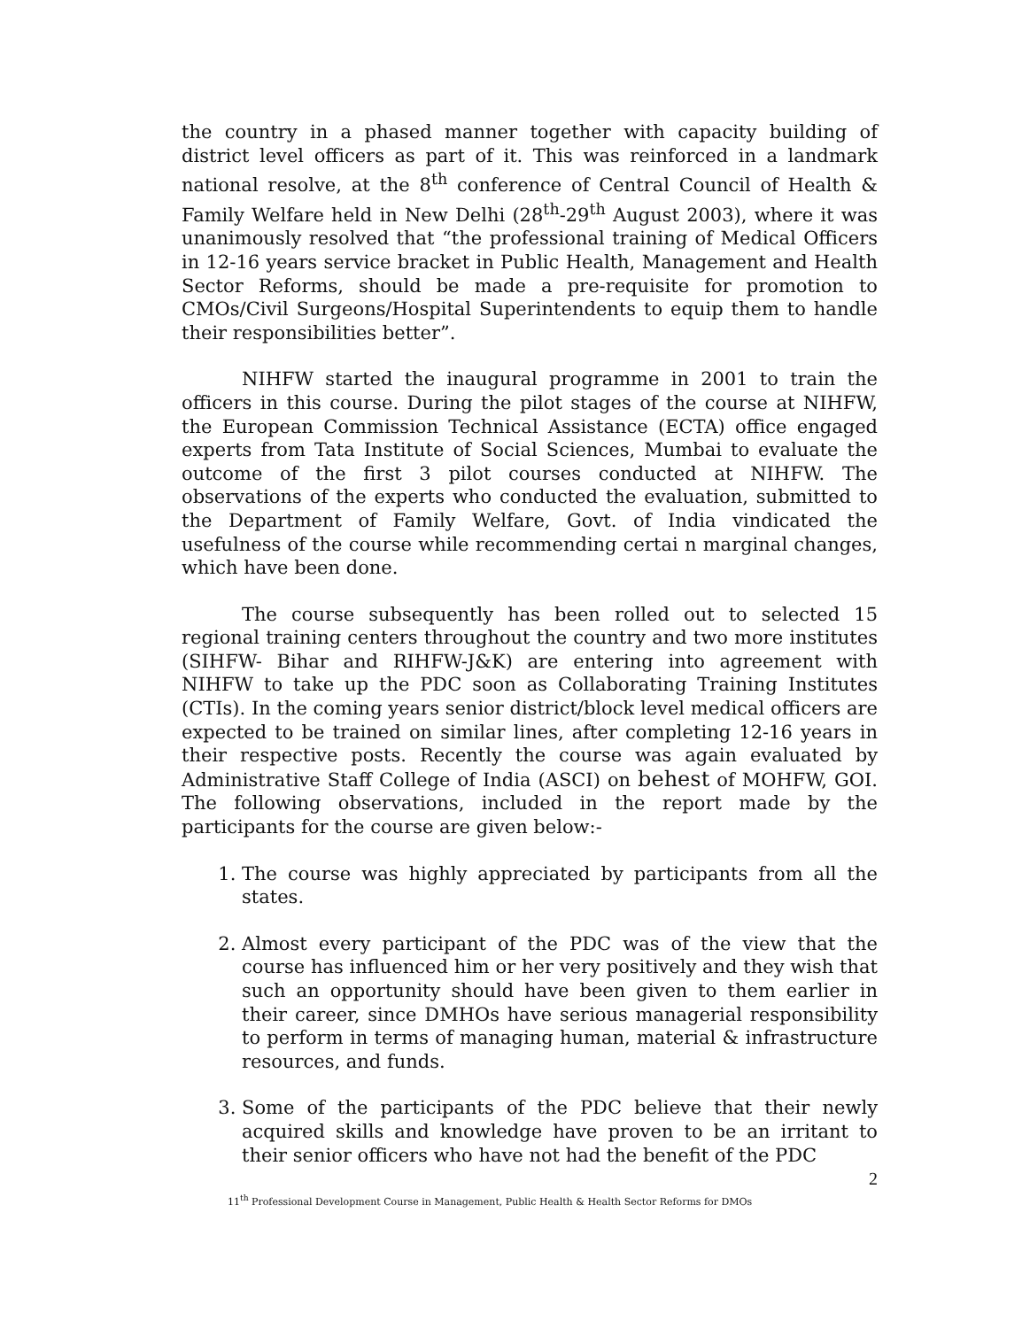the country in a phased manner together with capacity building of district level officers as part of it. This was reinforced in a landmark national resolve, at the 8<sup>th</sup> conference of Central Council of Health & Family Welfare held in New Delhi (28<sup>th</sup>-29<sup>th</sup> August 2003), where it was unanimously resolved that “the professional training of Medical Officers in 12-16 years service bracket in Public Health, Management and Health Sector Reforms, should be made a pre-requisite for promotion to CMOs/Civil Surgeons/Hospital Superintendents to equip them to handle their responsibilities better”.
NIHFW started the inaugural programme in 2001 to train the officers in this course. During the pilot stages of the course at NIHFW, the European Commission Technical Assistance (ECTA) office engaged experts from Tata Institute of Social Sciences, Mumbai to evaluate the outcome of the first 3 pilot courses conducted at NIHFW. The observations of the experts who conducted the evaluation, submitted to the Department of Family Welfare, Govt. of India vindicated the usefulness of the course while recommending certai n marginal changes, which have been done.
The course subsequently has been rolled out to selected 15 regional training centers throughout the country and two more institutes (SIHFW- Bihar and RIHFW-J&K) are entering into agreement with NIHFW to take up the PDC soon as Collaborating Training Institutes (CTIs). In the coming years senior district/block level medical officers are expected to be trained on similar lines, after completing 12-16 years in their respective posts. Recently the course was again evaluated by Administrative Staff College of India (ASCI) on behest of MOHFW, GOI. The following observations, included in the report made by the participants for the course are given below:-
1. The course was highly appreciated by participants from all the states.
2. Almost every participant of the PDC was of the view that the course has influenced him or her very positively and they wish that such an opportunity should have been given to them earlier in their career, since DMHOs have serious managerial responsibility to perform in terms of managing human, material & infrastructure resources, and funds.
3. Some of the participants of the PDC believe that their newly acquired skills and knowledge have proven to be an irritant to their senior officers who have not had the benefit of the PDC
2
11<sup>th</sup> Professional Development Course in Management, Public Health & Health Sector Reforms for DMOs